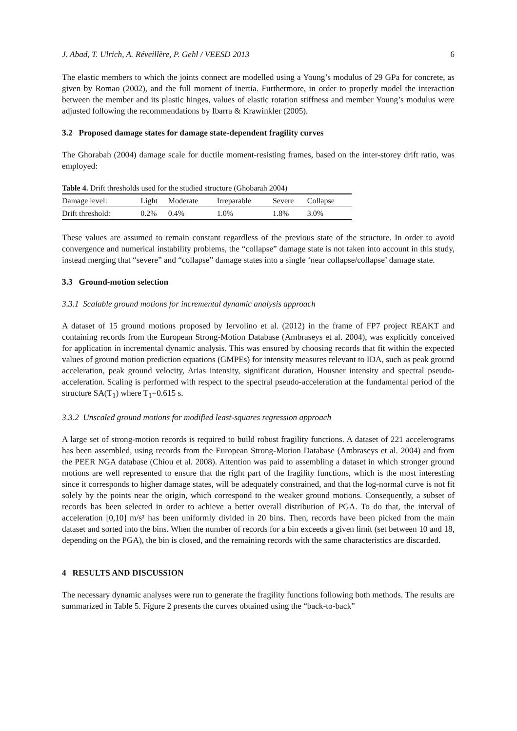J. Abad, T. Ulrich, A. Réveillère, P. Gehl / VEESD 2013 6
The elastic members to which the joints connect are modelled using a Young’s modulus of 29 GPa for concrete, as given by Romao (2002), and the full moment of inertia. Furthermore, in order to properly model the interaction between the member and its plastic hinges, values of elastic rotation stiffness and member Young’s modulus were adjusted following the recommendations by Ibarra & Krawinkler (2005).
3.2 Proposed damage states for damage state-dependent fragility curves
The Ghorabah (2004) damage scale for ductile moment-resisting frames, based on the inter-storey drift ratio, was employed:
Table 4. Drift thresholds used for the studied structure (Ghobarah 2004)
| Damage level: | Light | Moderate | Irreparable | Severe | Collapse |
| Drift threshold: | 0.2% | 0.4% | 1.0% | 1.8% | 3.0% |
These values are assumed to remain constant regardless of the previous state of the structure. In order to avoid convergence and numerical instability problems, the “collapse” damage state is not taken into account in this study, instead merging that “severe” and “collapse” damage states into a single ‘near collapse/collapse’ damage state.
3.3 Ground-motion selection
3.3.1 Scalable ground motions for incremental dynamic analysis approach
A dataset of 15 ground motions proposed by Iervolino et al. (2012) in the frame of FP7 project REAKT and containing records from the European Strong-Motion Database (Ambraseys et al. 2004), was explicitly conceived for application in incremental dynamic analysis. This was ensured by choosing records that fit within the expected values of ground motion prediction equations (GMPEs) for intensity measures relevant to IDA, such as peak ground acceleration, peak ground velocity, Arias intensity, significant duration, Housner intensity and spectral pseudo-acceleration. Scaling is performed with respect to the spectral pseudo-acceleration at the fundamental period of the structure SA(T<sub>1</sub>) where T<sub>1</sub>=0.615 s.
3.3.2 Unscaled ground motions for modified least-squares regression approach
A large set of strong-motion records is required to build robust fragility functions. A dataset of 221 accelerograms has been assembled, using records from the European Strong-Motion Database (Ambraseys et al. 2004) and from the PEER NGA database (Chiou et al. 2008). Attention was paid to assembling a dataset in which stronger ground motions are well represented to ensure that the right part of the fragility functions, which is the most interesting since it corresponds to higher damage states, will be adequately constrained, and that the log-normal curve is not fit solely by the points near the origin, which correspond to the weaker ground motions. Consequently, a subset of records has been selected in order to achieve a better overall distribution of PGA. To do that, the interval of acceleration [0,10] m/s² has been uniformly divided in 20 bins. Then, records have been picked from the main dataset and sorted into the bins. When the number of records for a bin exceeds a given limit (set between 10 and 18, depending on the PGA), the bin is closed, and the remaining records with the same characteristics are discarded.
4 RESULTS AND DISCUSSION
The necessary dynamic analyses were run to generate the fragility functions following both methods. The results are summarized in Table 5. Figure 2 presents the curves obtained using the “back-to-back”